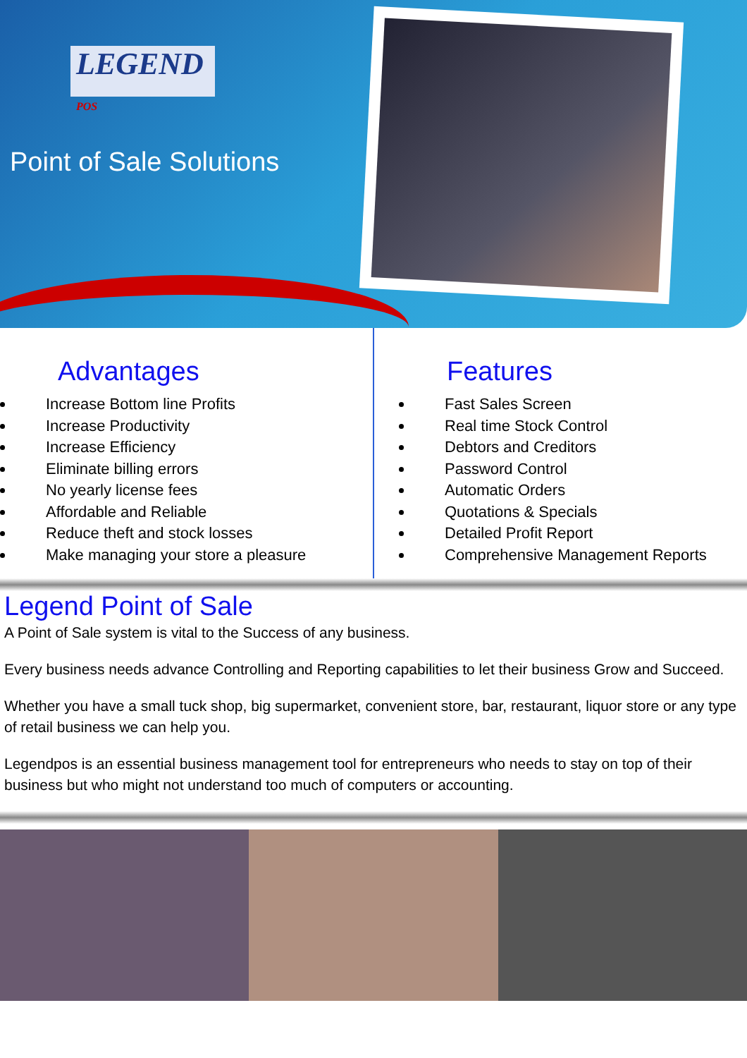LEGEND POS
Point of Sale Solutions
Advantages
Increase Bottom line Profits
Increase Productivity
Increase Efficiency
Eliminate billing errors
No yearly license fees
Affordable and Reliable
Reduce theft and stock losses
Make managing your store a pleasure
Features
Fast Sales Screen
Real time Stock Control
Debtors and Creditors
Password Control
Automatic Orders
Quotations & Specials
Detailed Profit Report
Comprehensive Management Reports
Legend Point of Sale
A Point of Sale system is vital to the Success of any business.
Every business needs advance Controlling and Reporting capabilities to let their business Grow and Succeed.
Whether you have a small tuck shop, big supermarket, convenient store, bar, restaurant, liquor store or any type of retail business we can help you.
Legendpos is an essential business management tool for entrepreneurs who needs to stay on top of their business but who might not understand too much of computers or accounting.